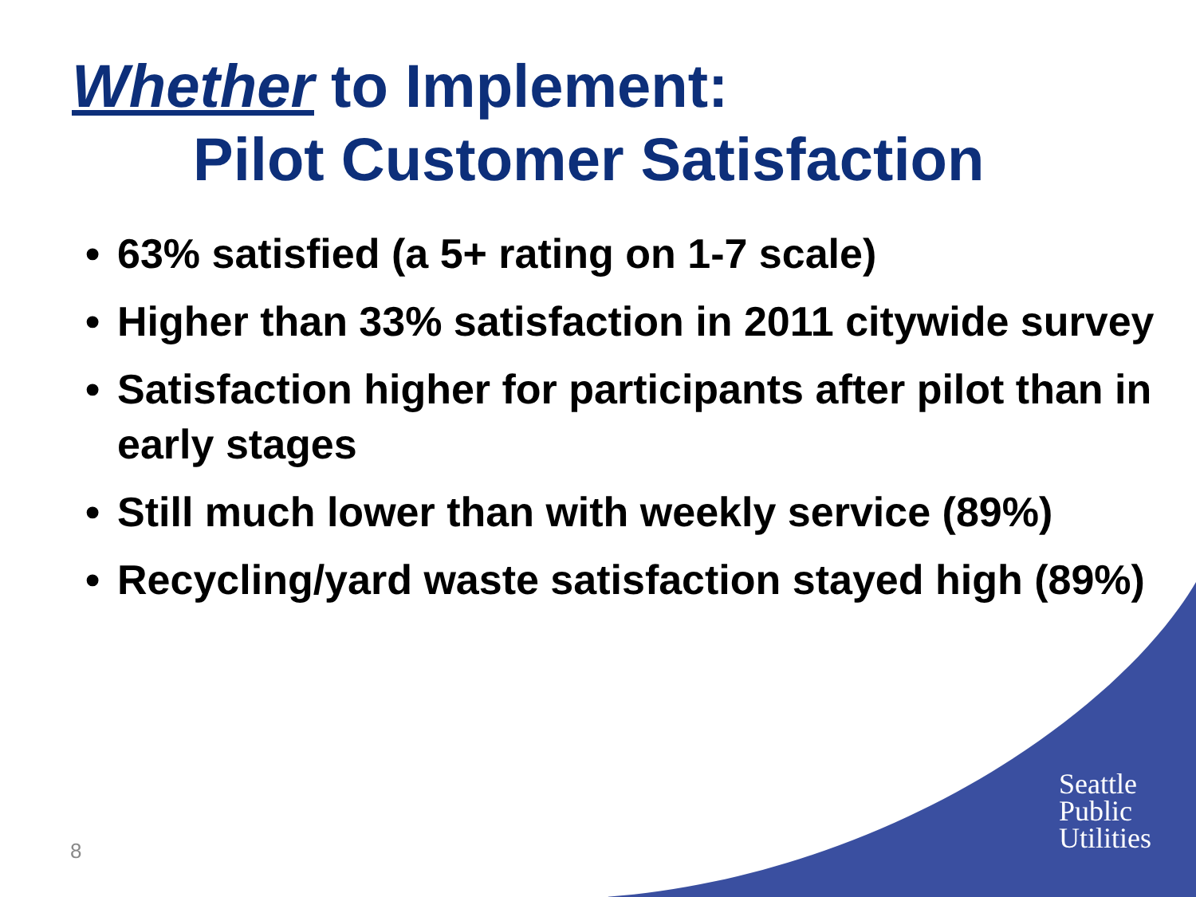Whether to Implement:
Pilot Customer Satisfaction
• 63% satisfied (a 5+ rating on 1-7 scale)
• Higher than 33% satisfaction in 2011 citywide survey
• Satisfaction higher for participants after pilot than in early stages
• Still much lower than with weekly service (89%)
• Recycling/yard waste satisfaction stayed high (89%)
Seattle
Public
Utilities
8